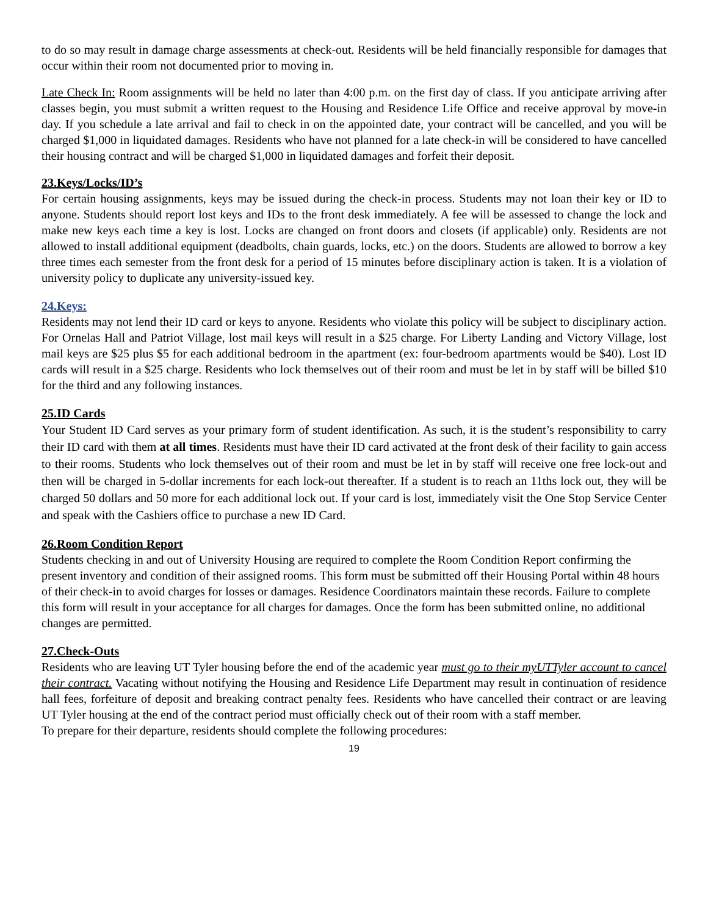to do so may result in damage charge assessments at check-out. Residents will be held financially responsible for damages that occur within their room not documented prior to moving in.
Late Check In: Room assignments will be held no later than 4:00 p.m. on the first day of class. If you anticipate arriving after classes begin, you must submit a written request to the Housing and Residence Life Office and receive approval by move-in day. If you schedule a late arrival and fail to check in on the appointed date, your contract will be cancelled, and you will be charged $1,000 in liquidated damages. Residents who have not planned for a late check-in will be considered to have cancelled their housing contract and will be charged $1,000 in liquidated damages and forfeit their deposit.
23.Keys/Locks/ID’s
For certain housing assignments, keys may be issued during the check-in process. Students may not loan their key or ID to anyone. Students should report lost keys and IDs to the front desk immediately. A fee will be assessed to change the lock and make new keys each time a key is lost. Locks are changed on front doors and closets (if applicable) only. Residents are not allowed to install additional equipment (deadbolts, chain guards, locks, etc.) on the doors. Students are allowed to borrow a key three times each semester from the front desk for a period of 15 minutes before disciplinary action is taken. It is a violation of university policy to duplicate any university-issued key.
24.Keys:
Residents may not lend their ID card or keys to anyone. Residents who violate this policy will be subject to disciplinary action. For Ornelas Hall and Patriot Village, lost mail keys will result in a $25 charge. For Liberty Landing and Victory Village, lost mail keys are $25 plus $5 for each additional bedroom in the apartment (ex: four-bedroom apartments would be $40). Lost ID cards will result in a $25 charge. Residents who lock themselves out of their room and must be let in by staff will be billed $10 for the third and any following instances.
25.ID Cards
Your Student ID Card serves as your primary form of student identification. As such, it is the student’s responsibility to carry their ID card with them at all times. Residents must have their ID card activated at the front desk of their facility to gain access to their rooms. Students who lock themselves out of their room and must be let in by staff will receive one free lock-out and then will be charged in 5-dollar increments for each lock-out thereafter. If a student is to reach an 11ths lock out, they will be charged 50 dollars and 50 more for each additional lock out. If your card is lost, immediately visit the One Stop Service Center and speak with the Cashiers office to purchase a new ID Card.
26.Room Condition Report
Students checking in and out of University Housing are required to complete the Room Condition Report confirming the present inventory and condition of their assigned rooms. This form must be submitted off their Housing Portal within 48 hours of their check-in to avoid charges for losses or damages. Residence Coordinators maintain these records. Failure to complete this form will result in your acceptance for all charges for damages. Once the form has been submitted online, no additional changes are permitted.
27.Check-Outs
Residents who are leaving UT Tyler housing before the end of the academic year must go to their myUTTyler account to cancel their contract. Vacating without notifying the Housing and Residence Life Department may result in continuation of residence hall fees, forfeiture of deposit and breaking contract penalty fees. Residents who have cancelled their contract or are leaving UT Tyler housing at the end of the contract period must officially check out of their room with a staff member.
To prepare for their departure, residents should complete the following procedures:
19